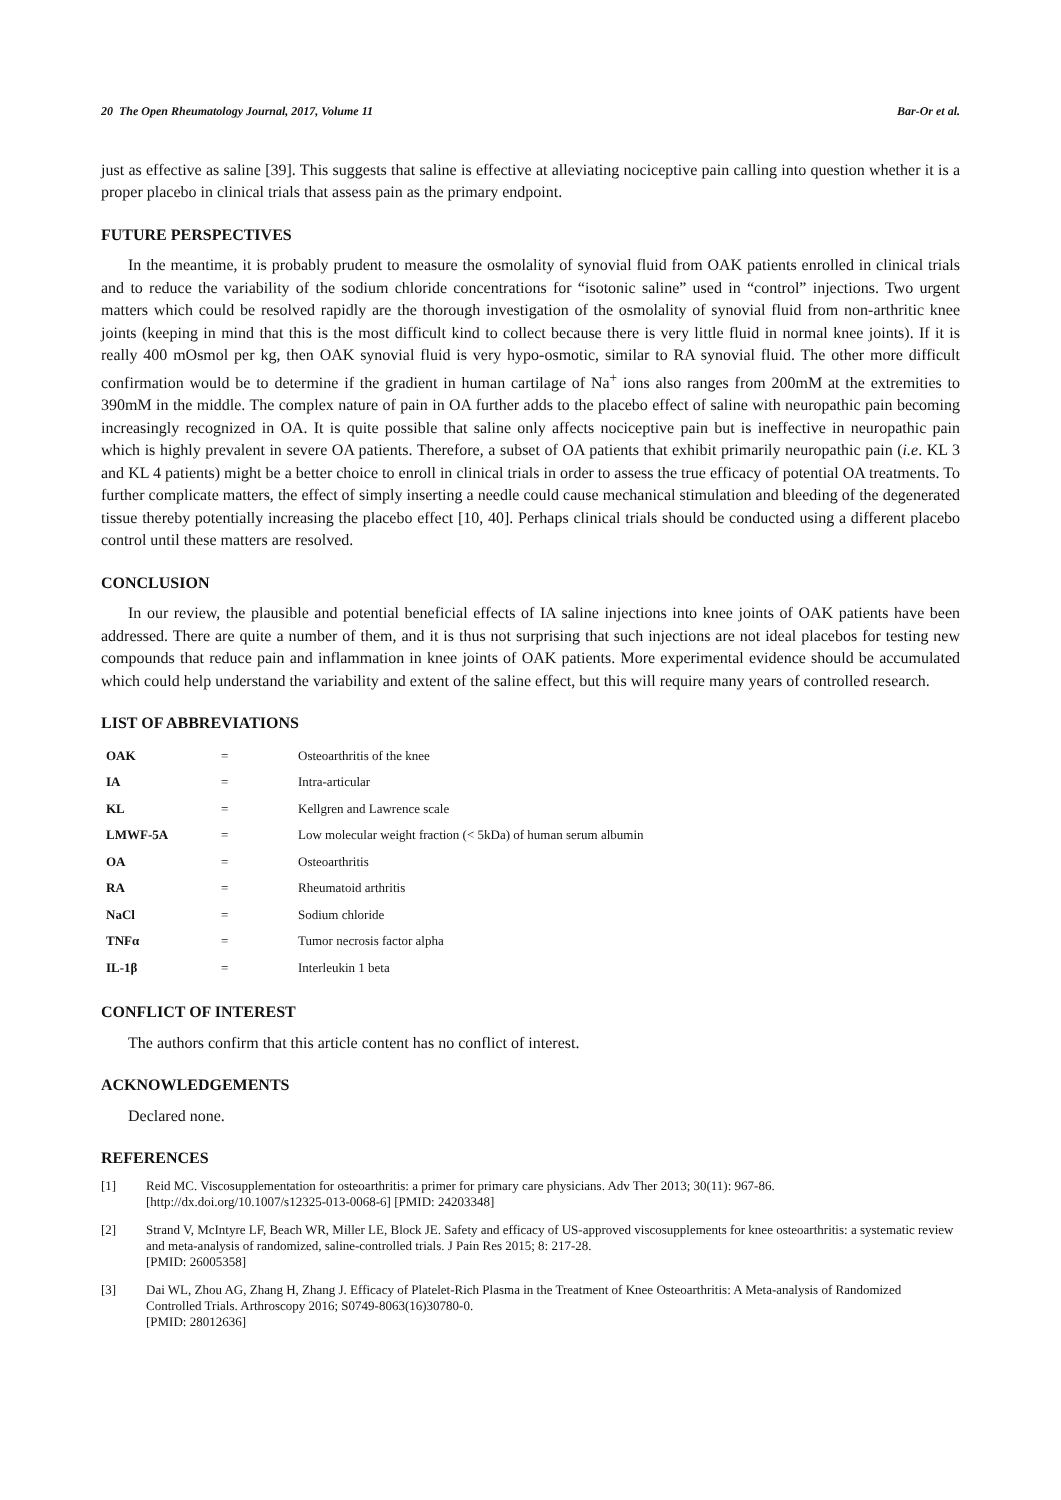20 The Open Rheumatology Journal, 2017, Volume 11 Bar-Or et al.
just as effective as saline [39]. This suggests that saline is effective at alleviating nociceptive pain calling into question whether it is a proper placebo in clinical trials that assess pain as the primary endpoint.
FUTURE PERSPECTIVES
In the meantime, it is probably prudent to measure the osmolality of synovial fluid from OAK patients enrolled in clinical trials and to reduce the variability of the sodium chloride concentrations for “isotonic saline” used in “control” injections. Two urgent matters which could be resolved rapidly are the thorough investigation of the osmolality of synovial fluid from non-arthritic knee joints (keeping in mind that this is the most difficult kind to collect because there is very little fluid in normal knee joints). If it is really 400 mOsmol per kg, then OAK synovial fluid is very hypo-osmotic, similar to RA synovial fluid. The other more difficult confirmation would be to determine if the gradient in human cartilage of Na<sup>+</sup> ions also ranges from 200mM at the extremities to 390mM in the middle. The complex nature of pain in OA further adds to the placebo effect of saline with neuropathic pain becoming increasingly recognized in OA. It is quite possible that saline only affects nociceptive pain but is ineffective in neuropathic pain which is highly prevalent in severe OA patients. Therefore, a subset of OA patients that exhibit primarily neuropathic pain (i.e. KL 3 and KL 4 patients) might be a better choice to enroll in clinical trials in order to assess the true efficacy of potential OA treatments. To further complicate matters, the effect of simply inserting a needle could cause mechanical stimulation and bleeding of the degenerated tissue thereby potentially increasing the placebo effect [10, 40]. Perhaps clinical trials should be conducted using a different placebo control until these matters are resolved.
CONCLUSION
In our review, the plausible and potential beneficial effects of IA saline injections into knee joints of OAK patients have been addressed. There are quite a number of them, and it is thus not surprising that such injections are not ideal placebos for testing new compounds that reduce pain and inflammation in knee joints of OAK patients. More experimental evidence should be accumulated which could help understand the variability and extent of the saline effect, but this will require many years of controlled research.
LIST OF ABBREVIATIONS
| OAK | = | Osteoarthritis of the knee |
| IA | = | Intra-articular |
| KL | = | Kellgren and Lawrence scale |
| LMWF-5A | = | Low molecular weight fraction (< 5kDa) of human serum albumin |
| OA | = | Osteoarthritis |
| RA | = | Rheumatoid arthritis |
| NaCl | = | Sodium chloride |
| TNFα | = | Tumor necrosis factor alpha |
| IL-1β | = | Interleukin 1 beta |
CONFLICT OF INTEREST
The authors confirm that this article content has no conflict of interest.
ACKNOWLEDGEMENTS
Declared none.
REFERENCES
[1] Reid MC. Viscosupplementation for osteoarthritis: a primer for primary care physicians. Adv Ther 2013; 30(11): 967-86.
[http://dx.doi.org/10.1007/s12325-013-0068-6] [PMID: 24203348]
[2] Strand V, McIntyre LF, Beach WR, Miller LE, Block JE. Safety and efficacy of US-approved viscosupplements for knee osteoarthritis: a systematic review and meta-analysis of randomized, saline-controlled trials. J Pain Res 2015; 8: 217-28.
[PMID: 26005358]
[3] Dai WL, Zhou AG, Zhang H, Zhang J. Efficacy of Platelet-Rich Plasma in the Treatment of Knee Osteoarthritis: A Meta-analysis of Randomized Controlled Trials. Arthroscopy 2016; S0749-8063(16)30780-0.
[PMID: 28012636]